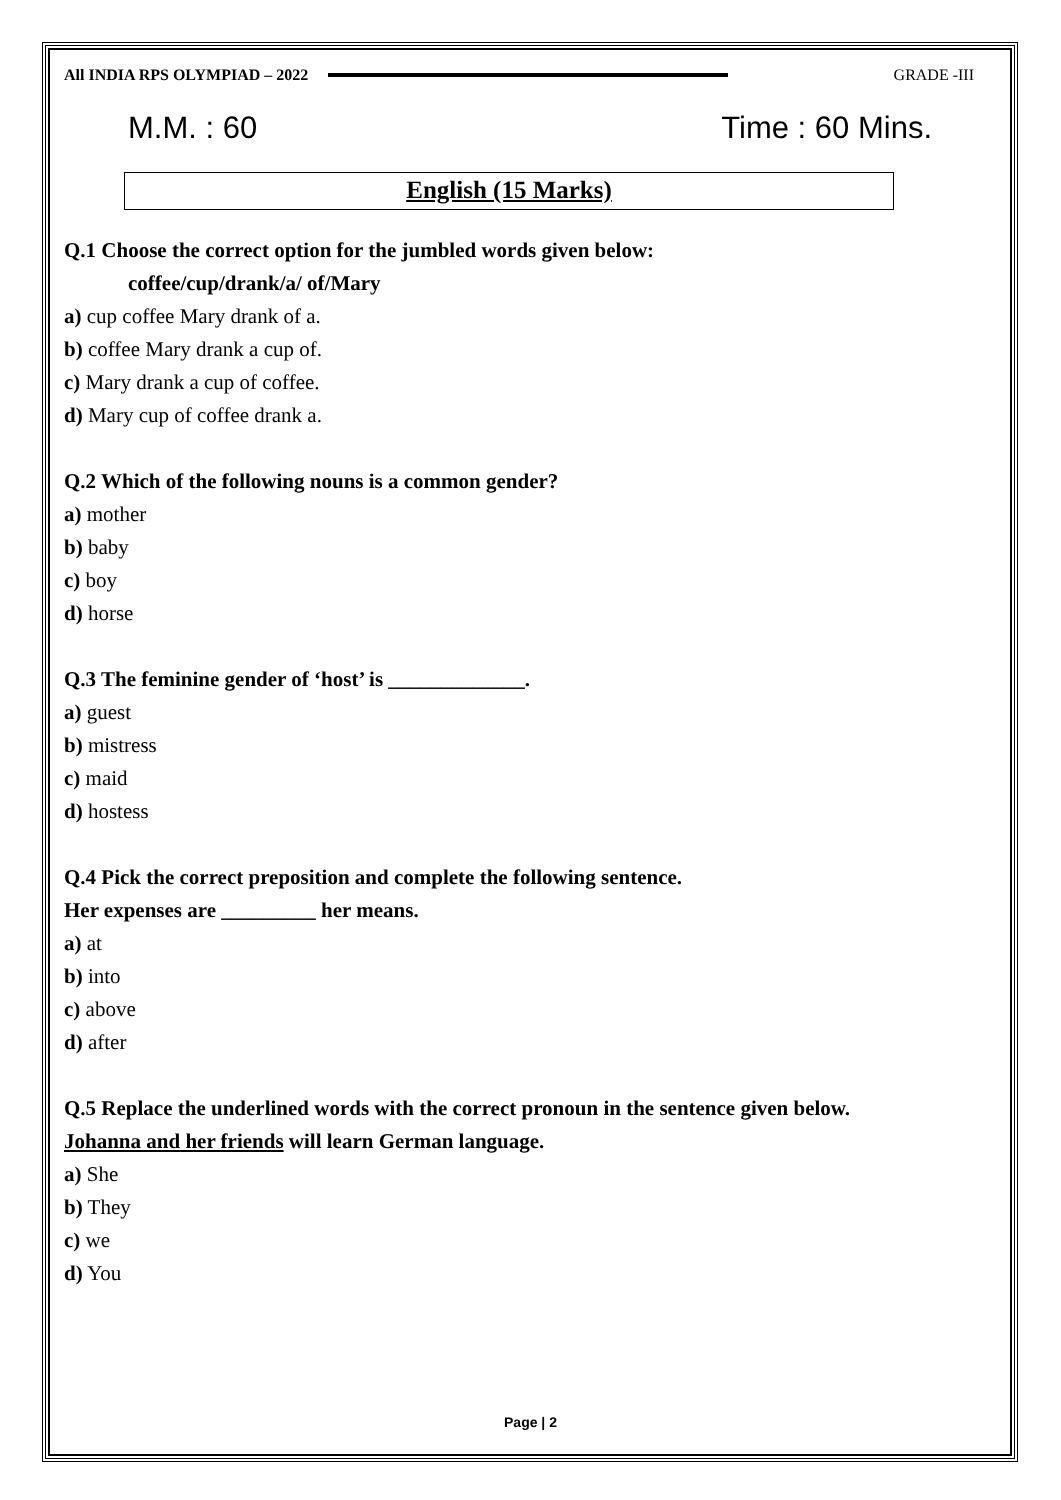All INDIA RPS OLYMPIAD – 2022 GRADE -III
M.M. : 60 Time : 60 Mins.
English (15 Marks)
Q.1 Choose the correct option for the jumbled words given below:
coffee/cup/drank/a/ of/Mary
a) cup coffee Mary drank of a.
b) coffee Mary drank a cup of.
c) Mary drank a cup of coffee.
d) Mary cup of coffee drank a.
Q.2 Which of the following nouns is a common gender?
a) mother
b) baby
c) boy
d) horse
Q.3 The feminine gender of ‘host’ is _____________.
a) guest
b) mistress
c) maid
d) hostess
Q.4 Pick the correct preposition and complete the following sentence.
Her expenses are _________ her means.
a) at
b) into
c) above
d) after
Q.5 Replace the underlined words with the correct pronoun in the sentence given below.
Johanna and her friends will learn German language.
a) She
b) They
c) we
d) You
Page | 2